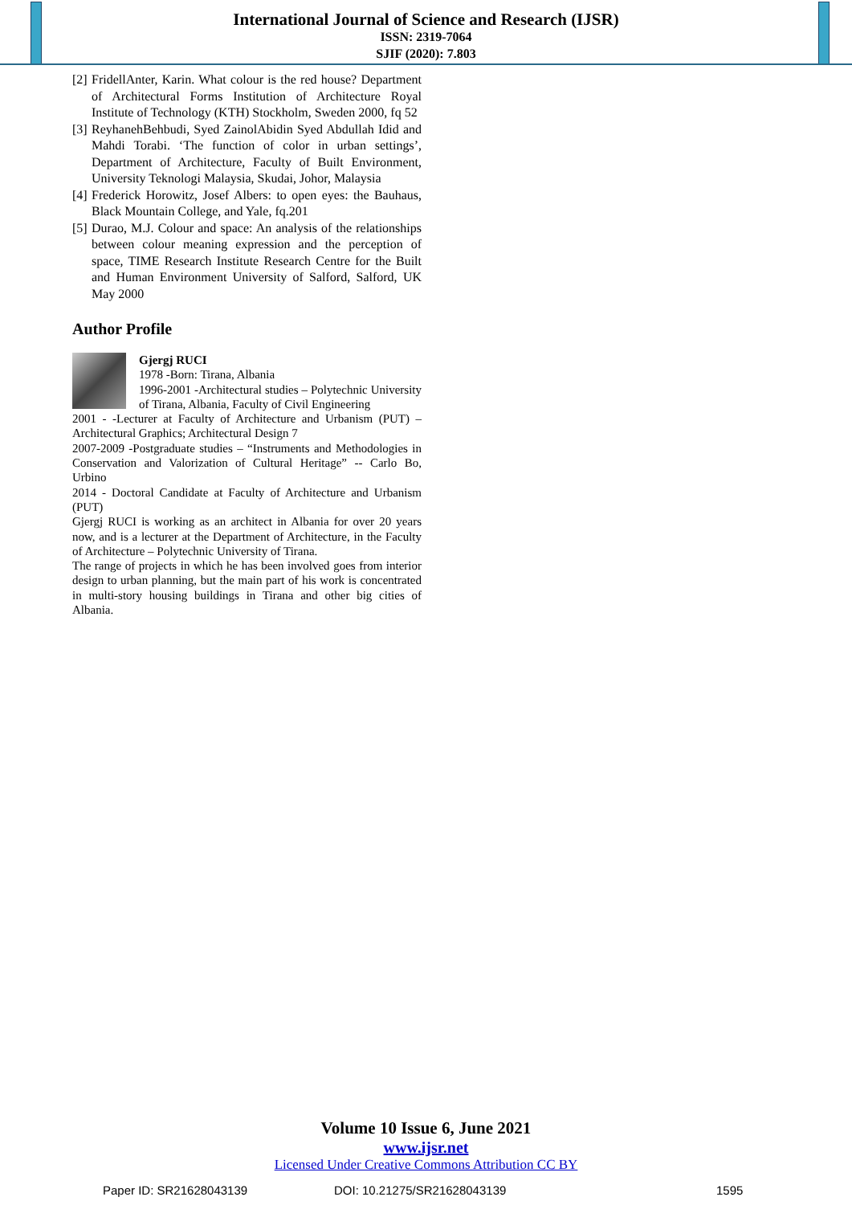International Journal of Science and Research (IJSR)
ISSN: 2319-7064
SJIF (2020): 7.803
[2] FridellAnter, Karin. What colour is the red house? Department of Architectural Forms Institution of Architecture Royal Institute of Technology (KTH) Stockholm, Sweden 2000, fq 52
[3] ReyhanehBehbudi, Syed ZainolAbidin Syed Abdullah Idid and Mahdi Torabi. ‘The function of color in urban settings’, Department of Architecture, Faculty of Built Environment, University Teknologi Malaysia, Skudai, Johor, Malaysia
[4] Frederick Horowitz, Josef Albers: to open eyes: the Bauhaus, Black Mountain College, and Yale, fq.201
[5] Durao, M.J. Colour and space: An analysis of the relationships between colour meaning expression and the perception of space, TIME Research Institute Research Centre for the Built and Human Environment University of Salford, Salford, UK May 2000
Author Profile
Gjergj RUCI
1978 -Born: Tirana, Albania
1996-2001 -Architectural studies – Polytechnic University of Tirana, Albania, Faculty of Civil Engineering
2001 - -Lecturer at Faculty of Architecture and Urbanism (PUT) – Architectural Graphics; Architectural Design 7
2007-2009 -Postgraduate studies – “Instruments and Methodologies in Conservation and Valorization of Cultural Heritage” -- Carlo Bo, Urbino
2014 - Doctoral Candidate at Faculty of Architecture and Urbanism (PUT)
Gjergj RUCI is working as an architect in Albania for over 20 years now, and is a lecturer at the Department of Architecture, in the Faculty of Architecture – Polytechnic University of Tirana.
The range of projects in which he has been involved goes from interior design to urban planning, but the main part of his work is concentrated in multi-story housing buildings in Tirana and other big cities of Albania.
Volume 10 Issue 6, June 2021
www.ijsr.net
Licensed Under Creative Commons Attribution CC BY
Paper ID: SR21628043139 DOI: 10.21275/SR21628043139 1595